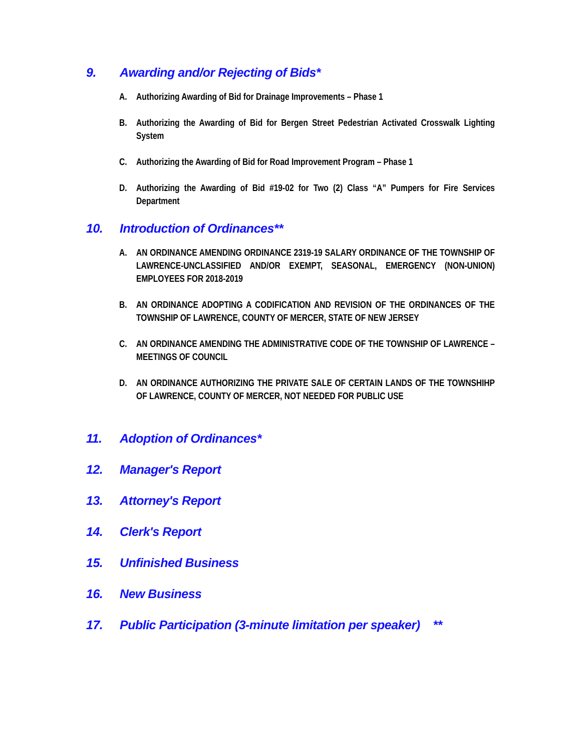9. Awarding and/or Rejecting of Bids*
A. Authorizing Awarding of Bid for Drainage Improvements – Phase 1
B. Authorizing the Awarding of Bid for Bergen Street Pedestrian Activated Crosswalk Lighting System
C. Authorizing the Awarding of Bid for Road Improvement Program – Phase 1
D. Authorizing the Awarding of Bid #19-02 for Two (2) Class “A” Pumpers for Fire Services Department
10. Introduction of Ordinances**
A. AN ORDINANCE AMENDING ORDINANCE 2319-19 SALARY ORDINANCE OF THE TOWNSHIP OF LAWRENCE-UNCLASSIFIED AND/OR EXEMPT, SEASONAL, EMERGENCY (NON-UNION) EMPLOYEES FOR 2018-2019
B. AN ORDINANCE ADOPTING A CODIFICATION AND REVISION OF THE ORDINANCES OF THE TOWNSHIP OF LAWRENCE, COUNTY OF MERCER, STATE OF NEW JERSEY
C. AN ORDINANCE AMENDING THE ADMINISTRATIVE CODE OF THE TOWNSHIP OF LAWRENCE – MEETINGS OF COUNCIL
D. AN ORDINANCE AUTHORIZING THE PRIVATE SALE OF CERTAIN LANDS OF THE TOWNSHIHP OF LAWRENCE, COUNTY OF MERCER, NOT NEEDED FOR PUBLIC USE
11. Adoption of Ordinances*
12. Manager's Report
13. Attorney's Report
14. Clerk's Report
15. Unfinished Business
16. New Business
17. Public Participation (3-minute limitation per speaker) **